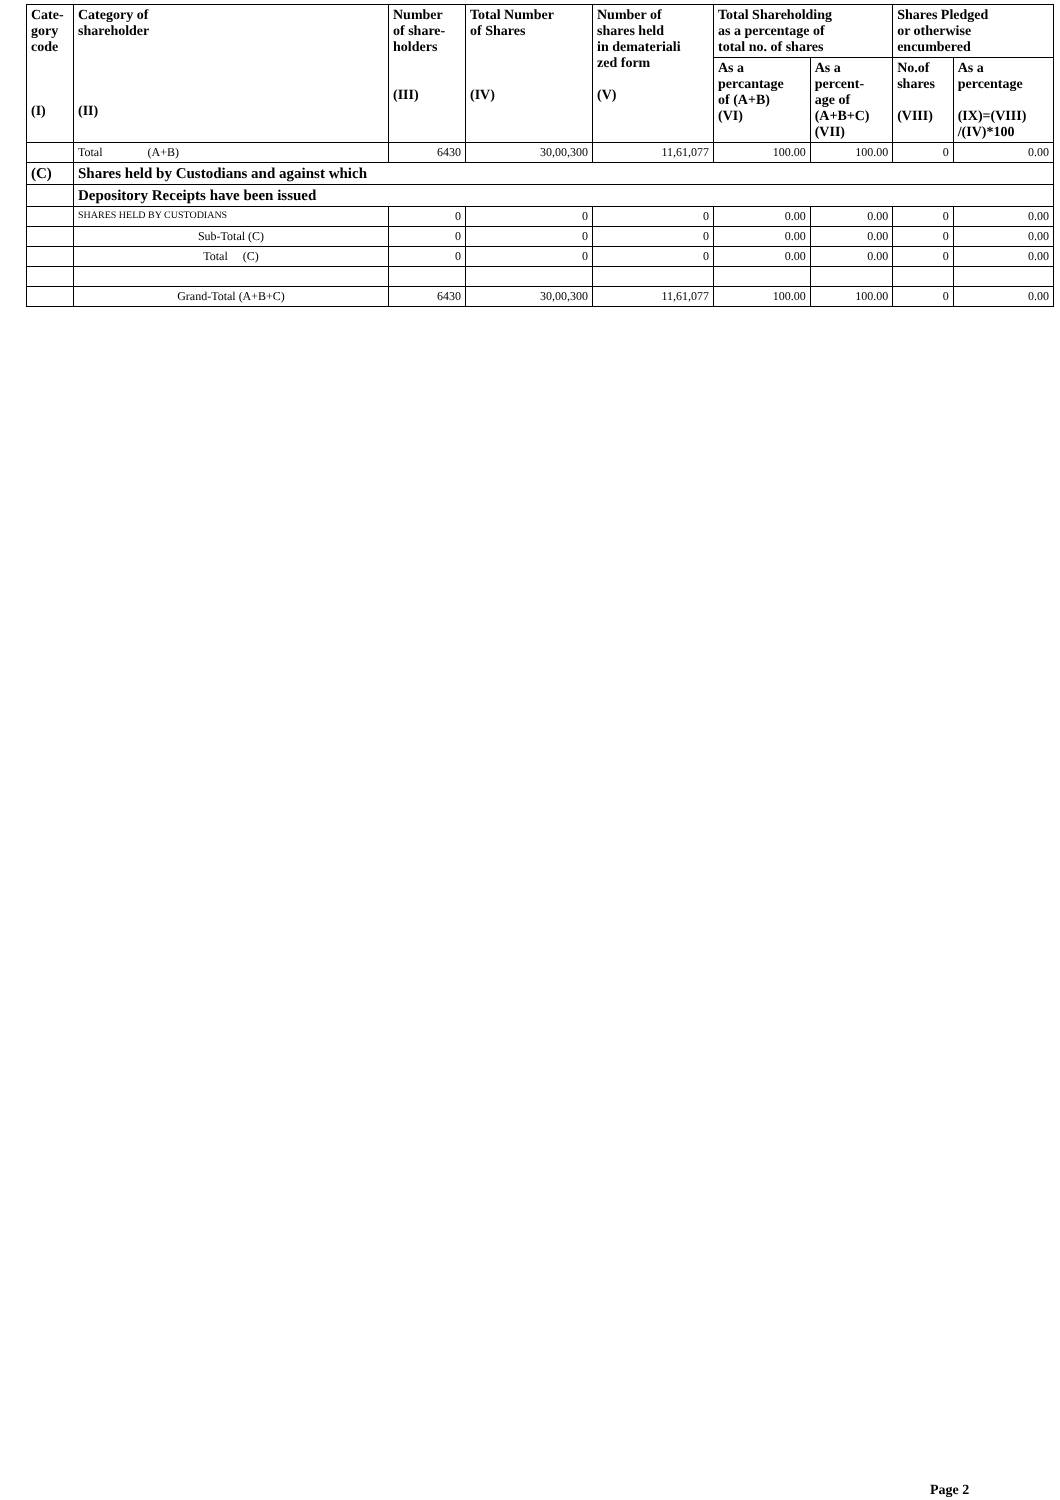| Cate- gory code (I) | Category of shareholder (II) | Number of share- holders (III) | Total Number of Shares (IV) | Number of shares held in demateriali zed form (V) | Total Shareholding as a percentage of total no. of shares | | Shares Pledged or otherwise encumbered | |
| --- | --- | --- | --- | --- | --- | --- | --- | --- |
| | | | | | As a percantage of (A+B) (VI) | As a percent- age of (A+B+C) (VII) | No.of shares (VIII) | As a percentage (IX)=(VIII) /(IV)*100 |
| | Total (A+B) | 6430 | 30,00,300 | 11,61,077 | 100.00 | 100.00 | 0 | 0.00 |
| (C) | Shares held by Custodians and against which | | | | | | | |
| | Depository Receipts have been issued | | | | | | | |
| | SHARES HELD BY CUSTODIANS | 0 | 0 | 0 | 0.00 | 0.00 | 0 | 0.00 |
| | Sub-Total (C) | 0 | 0 | 0 | 0.00 | 0.00 | 0 | 0.00 |
| | Total (C) | 0 | 0 | 0 | 0.00 | 0.00 | 0 | 0.00 |
| | Grand-Total (A+B+C) | 6430 | 30,00,300 | 11,61,077 | 100.00 | 100.00 | 0 | 0.00 |
Page 2